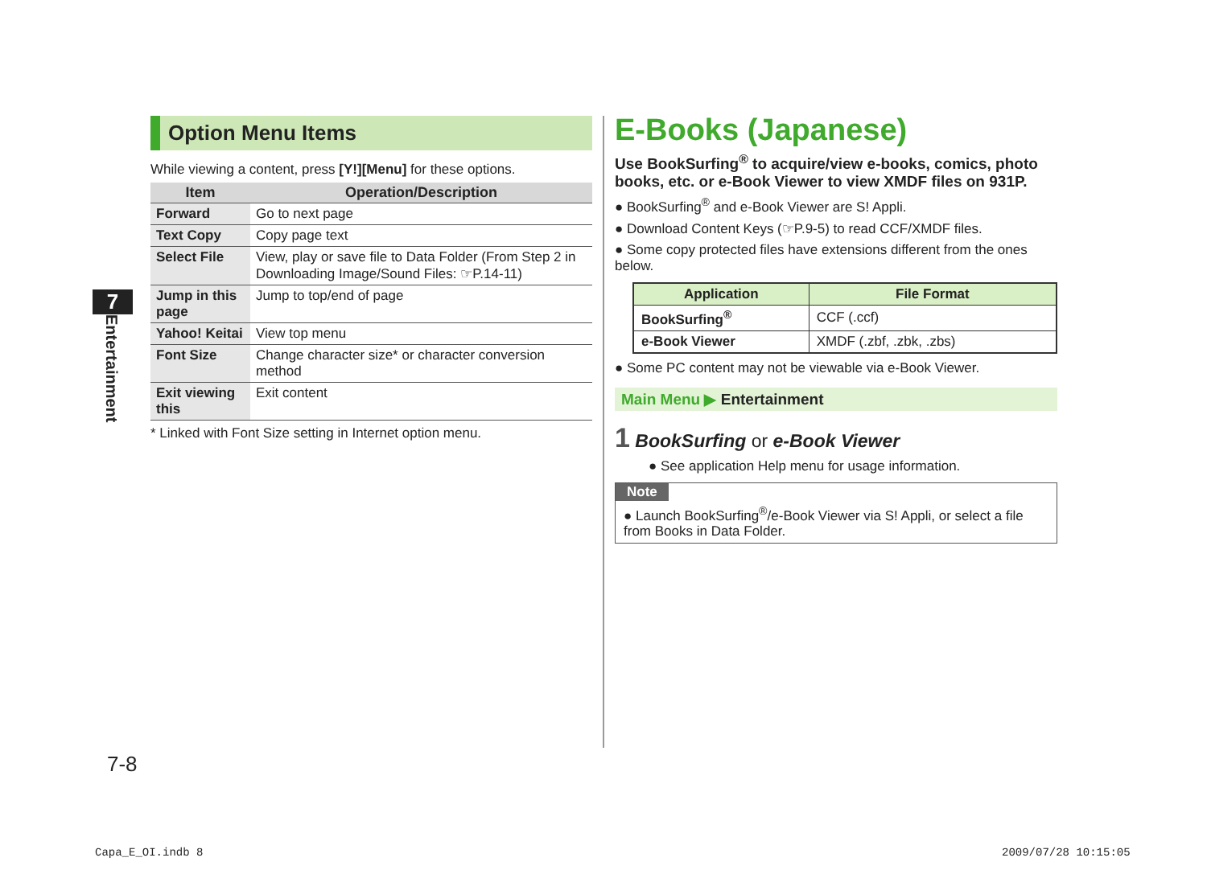7
Entertainment
Option Menu Items
While viewing a content, press [Y!][Menu] for these options.
| Item | Operation/Description |
| --- | --- |
| Forward | Go to next page |
| Text Copy | Copy page text |
| Select File | View, play or save file to Data Folder (From Step 2 in Downloading Image/Sound Files: ☞P.14-11) |
| Jump in this page | Jump to top/end of page |
| Yahoo! Keitai | View top menu |
| Font Size | Change character size* or character conversion method |
| Exit viewing this | Exit content |
* Linked with Font Size setting in Internet option menu.
E-Books (Japanese)
Use BookSurfing<sup>®</sup> to acquire/view e-books, comics, photo books, etc. or e-Book Viewer to view XMDF files on 931P.
● BookSurfing<sup>®</sup> and e-Book Viewer are S! Appli.
● Download Content Keys (☞P.9-5) to read CCF/XMDF files.
● Some copy protected files have extensions different from the ones below.
| Application | File Format |
| --- | --- |
| BookSurfing<sup>®</sup> | CCF (.ccf) |
| e-Book Viewer | XMDF (.zbf, .zbk, .zbs) |
● Some PC content may not be viewable via e-Book Viewer.
Main Menu ▶ Entertainment
1 BookSurfing or e-Book Viewer
● See application Help menu for usage information.
Note
● Launch BookSurfing<sup>®</sup>/e-Book Viewer via S! Appli, or select a file from Books in Data Folder.
7-8
Capa_E_OI.indb 8 2009/07/28 10:15:05